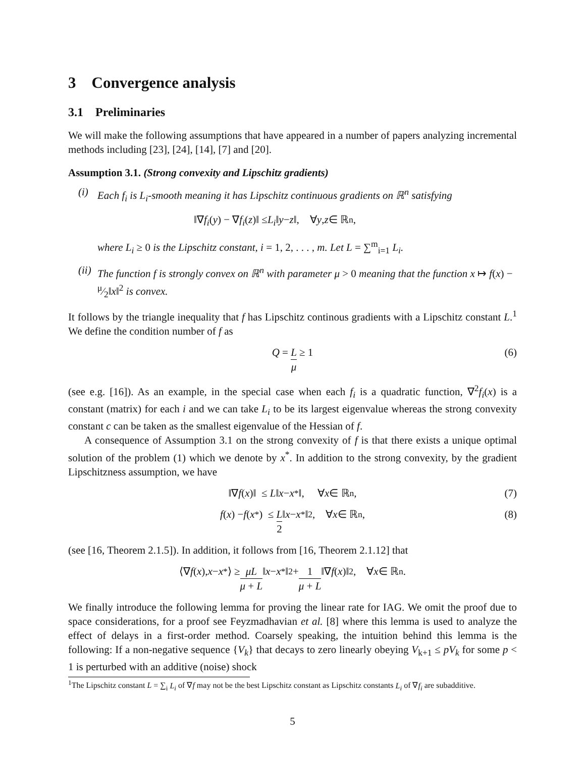3 Convergence analysis
3.1 Preliminaries
We will make the following assumptions that have appeared in a number of papers analyzing incremental methods including [23], [24], [14], [7] and [20].
Assumption 3.1. (Strong convexity and Lipschitz gradients)
(i) Each f<sub>i</sub> is L<sub>i</sub>-smooth meaning it has Lipschitz continuous gradients on ℝ<sup>n</sup> satisfying
‖∇ f<sub>i</sub> (y) − ∇ f<sub>i</sub> (z)‖ ≤ L<sub>i</sub> ‖ y − z ‖, ∀ y, z ∈ ℝ<sup>n</sup>,
where L<sub>i</sub> ≥ 0 is the Lipschitz constant, i = 1, 2, . . . , m. Let L = ∑<sup>m</sup><sub>i=1</sub> L<sub>i</sub>.
(ii)
The function f is strongly convex on ℝ<sup>n</sup> with parameter μ > 0 meaning that the function x ↦ f(x) − μ⁄2‖x‖<sup>2</sup> is convex.
It follows by the triangle inequality that f has Lipschitz continous gradients with a Lipschitz constant L.<sup>1</sup> We define the condition number of f as
Q = L μ ≥ 1 (6)
(see e.g. [16]). As an example, in the special case when each f<sub>i</sub> is a quadratic function, ∇<sup>2</sup>f<sub>i</sub>(x) is a constant (matrix) for each i and we can take L<sub>i</sub> to be its largest eigenvalue whereas the strong convexity constant c can be taken as the smallest eigenvalue of the Hessian of f.
A consequence of Assumption 3.1 on the strong convexity of f is that there exists a unique optimal solution of the problem (1) which we denote by x<sup>*</sup>. In addition to the strong convexity, by the gradient Lipschitzness assumption, we have
‖∇ f (x)‖ ≤ L ‖ x − x<sup>*</sup>‖, ∀ x ∈ ℝ<sup>n</sup>, (7)
f (x) − f (x<sup>*</sup>) ≤ L 2 ‖ x − x<sup>*</sup>‖<sup>2</sup>, ∀ x ∈ ℝ<sup>n</sup>, (8)
(see [16, Theorem 2.1.5]). In addition, it follows from [16, Theorem 2.1.12] that
⟨∇ f (x), x − x<sup>*</sup>⟩ ≥ μL μ + L ‖ x − x<sup>*</sup>‖<sup>2</sup> + 1 μ + L ‖∇ f (x)‖<sup>2</sup>, ∀ x ∈ ℝ<sup>n</sup>.
We finally introduce the following lemma for proving the linear rate for IAG. We omit the proof due to space considerations, for a proof see Feyzmadhavian et al. [8] where this lemma is used to analyze the effect of delays in a first-order method. Coarsely speaking, the intuition behind this lemma is the following: If a non-negative sequence {V<sub>k</sub>} that decays to zero linearly obeying V<sub>k+1</sub> ≤ pV<sub>k</sub> for some p < 1 is perturbed with an additive (noise) shock
<sup>1</sup> The Lipschitz constant L = ∑<sub>i</sub> L<sub>i</sub> of ∇f may not be the best Lipschitz constant as Lipschitz constants L<sub>i</sub> of ∇f<sub>i</sub> are subadditive.
5